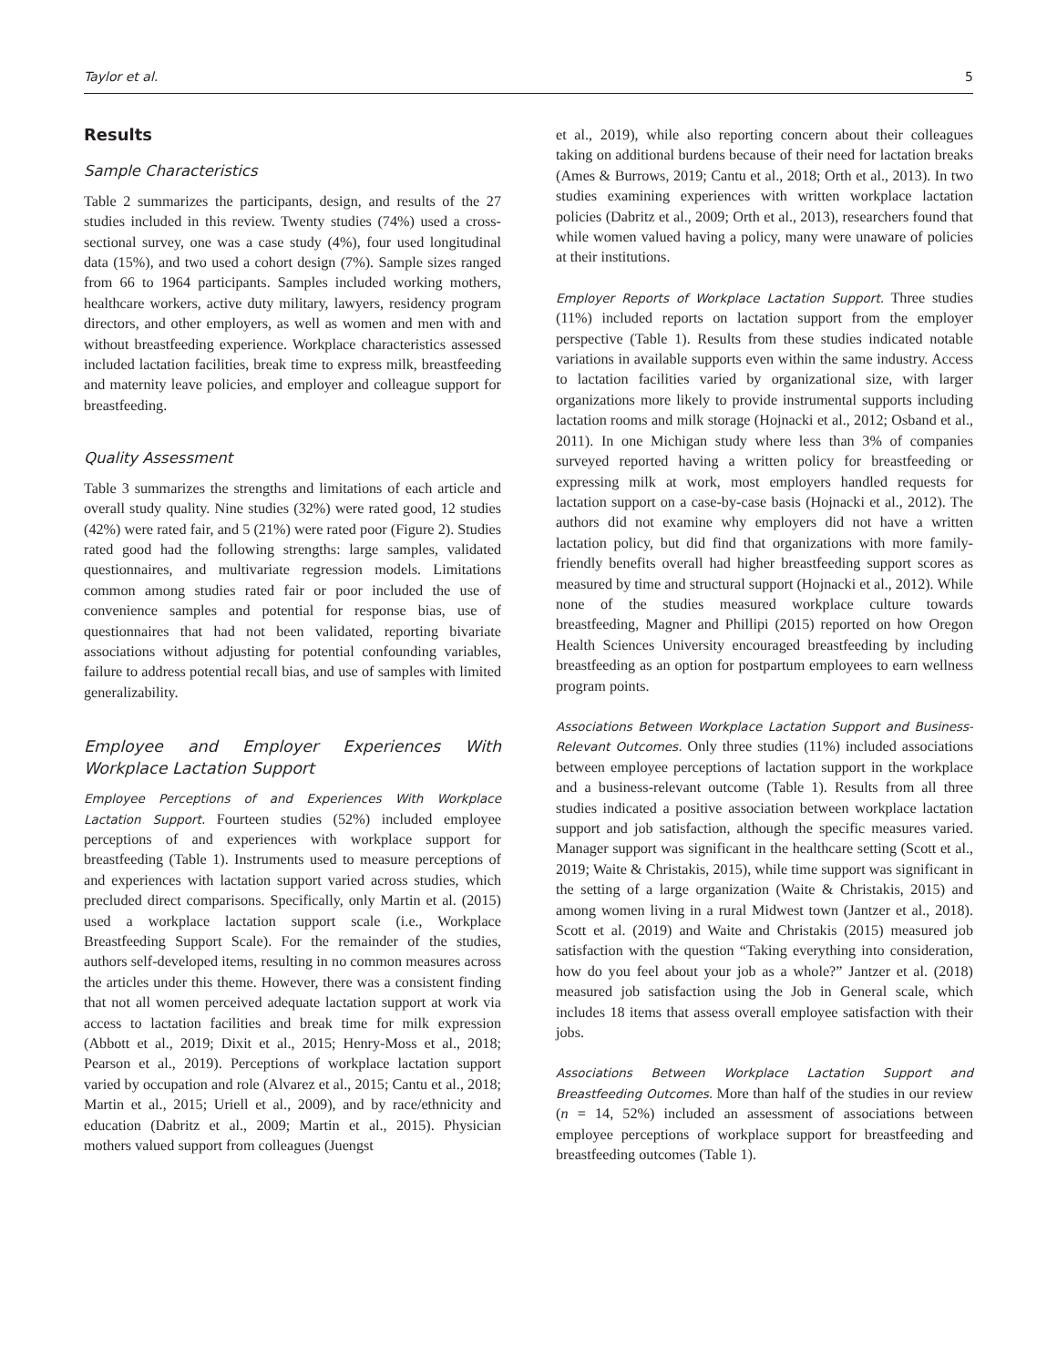Taylor et al. 5
Results
Sample Characteristics
Table 2 summarizes the participants, design, and results of the 27 studies included in this review. Twenty studies (74%) used a cross-sectional survey, one was a case study (4%), four used longitudinal data (15%), and two used a cohort design (7%). Sample sizes ranged from 66 to 1964 participants. Samples included working mothers, healthcare workers, active duty military, lawyers, residency program directors, and other employers, as well as women and men with and without breastfeeding experience. Workplace characteristics assessed included lactation facilities, break time to express milk, breastfeeding and maternity leave policies, and employer and colleague support for breastfeeding.
Quality Assessment
Table 3 summarizes the strengths and limitations of each article and overall study quality. Nine studies (32%) were rated good, 12 studies (42%) were rated fair, and 5 (21%) were rated poor (Figure 2). Studies rated good had the following strengths: large samples, validated questionnaires, and multivariate regression models. Limitations common among studies rated fair or poor included the use of convenience samples and potential for response bias, use of questionnaires that had not been validated, reporting bivariate associations without adjusting for potential confounding variables, failure to address potential recall bias, and use of samples with limited generalizability.
Employee and Employer Experiences With Workplace Lactation Support
Employee Perceptions of and Experiences With Workplace Lactation Support. Fourteen studies (52%) included employee perceptions of and experiences with workplace support for breastfeeding (Table 1). Instruments used to measure perceptions of and experiences with lactation support varied across studies, which precluded direct comparisons. Specifically, only Martin et al. (2015) used a workplace lactation support scale (i.e., Workplace Breastfeeding Support Scale). For the remainder of the studies, authors self-developed items, resulting in no common measures across the articles under this theme. However, there was a consistent finding that not all women perceived adequate lactation support at work via access to lactation facilities and break time for milk expression (Abbott et al., 2019; Dixit et al., 2015; Henry-Moss et al., 2018; Pearson et al., 2019). Perceptions of workplace lactation support varied by occupation and role (Alvarez et al., 2015; Cantu et al., 2018; Martin et al., 2015; Uriell et al., 2009), and by race/ethnicity and education (Dabritz et al., 2009; Martin et al., 2015). Physician mothers valued support from colleagues (Juengst
et al., 2019), while also reporting concern about their colleagues taking on additional burdens because of their need for lactation breaks (Ames & Burrows, 2019; Cantu et al., 2018; Orth et al., 2013). In two studies examining experiences with written workplace lactation policies (Dabritz et al., 2009; Orth et al., 2013), researchers found that while women valued having a policy, many were unaware of policies at their institutions.
Employer Reports of Workplace Lactation Support. Three studies (11%) included reports on lactation support from the employer perspective (Table 1). Results from these studies indicated notable variations in available supports even within the same industry. Access to lactation facilities varied by organizational size, with larger organizations more likely to provide instrumental supports including lactation rooms and milk storage (Hojnacki et al., 2012; Osband et al., 2011). In one Michigan study where less than 3% of companies surveyed reported having a written policy for breastfeeding or expressing milk at work, most employers handled requests for lactation support on a case-by-case basis (Hojnacki et al., 2012). The authors did not examine why employers did not have a written lactation policy, but did find that organizations with more family-friendly benefits overall had higher breastfeeding support scores as measured by time and structural support (Hojnacki et al., 2012). While none of the studies measured workplace culture towards breastfeeding, Magner and Phillipi (2015) reported on how Oregon Health Sciences University encouraged breastfeeding by including breastfeeding as an option for postpartum employees to earn wellness program points.
Associations Between Workplace Lactation Support and Business-Relevant Outcomes. Only three studies (11%) included associations between employee perceptions of lactation support in the workplace and a business-relevant outcome (Table 1). Results from all three studies indicated a positive association between workplace lactation support and job satisfaction, although the specific measures varied. Manager support was significant in the healthcare setting (Scott et al., 2019; Waite & Christakis, 2015), while time support was significant in the setting of a large organization (Waite & Christakis, 2015) and among women living in a rural Midwest town (Jantzer et al., 2018). Scott et al. (2019) and Waite and Christakis (2015) measured job satisfaction with the question “Taking everything into consideration, how do you feel about your job as a whole?” Jantzer et al. (2018) measured job satisfaction using the Job in General scale, which includes 18 items that assess overall employee satisfaction with their jobs.
Associations Between Workplace Lactation Support and Breastfeeding Outcomes. More than half of the studies in our review (n = 14, 52%) included an assessment of associations between employee perceptions of workplace support for breastfeeding and breastfeeding outcomes (Table 1).